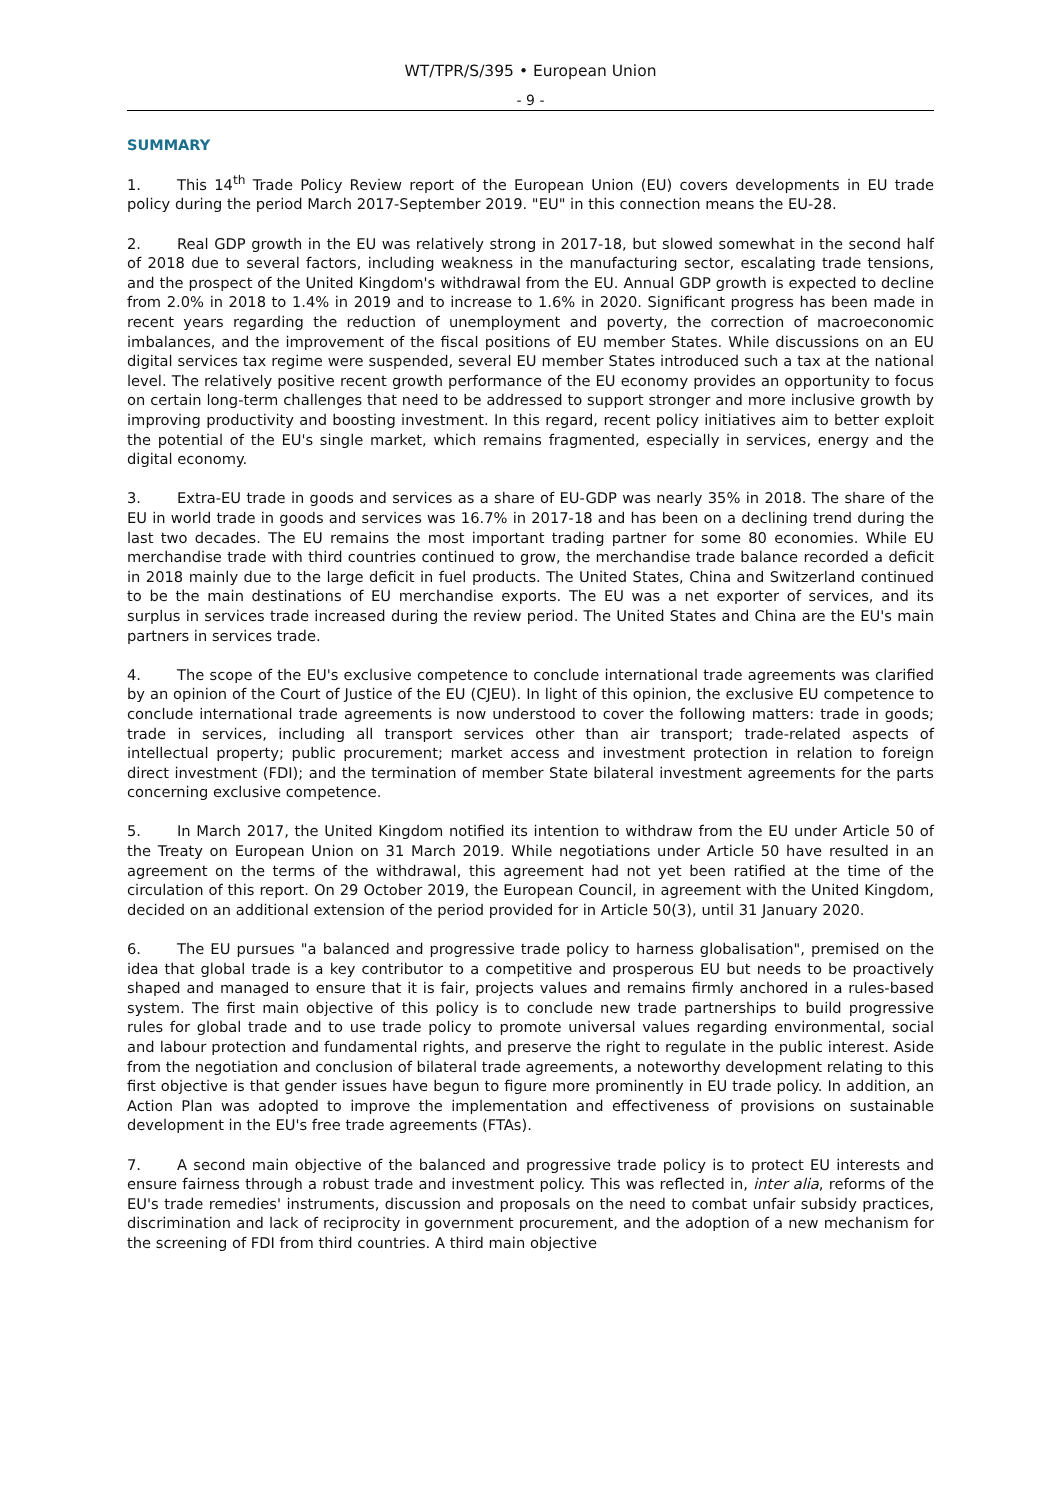WT/TPR/S/395 • European Union
- 9 -
SUMMARY
1. This 14<sup>th</sup> Trade Policy Review report of the European Union (EU) covers developments in EU trade policy during the period March 2017-September 2019. "EU" in this connection means the EU-28.
2. Real GDP growth in the EU was relatively strong in 2017-18, but slowed somewhat in the second half of 2018 due to several factors, including weakness in the manufacturing sector, escalating trade tensions, and the prospect of the United Kingdom's withdrawal from the EU. Annual GDP growth is expected to decline from 2.0% in 2018 to 1.4% in 2019 and to increase to 1.6% in 2020. Significant progress has been made in recent years regarding the reduction of unemployment and poverty, the correction of macroeconomic imbalances, and the improvement of the fiscal positions of EU member States. While discussions on an EU digital services tax regime were suspended, several EU member States introduced such a tax at the national level. The relatively positive recent growth performance of the EU economy provides an opportunity to focus on certain long-term challenges that need to be addressed to support stronger and more inclusive growth by improving productivity and boosting investment. In this regard, recent policy initiatives aim to better exploit the potential of the EU's single market, which remains fragmented, especially in services, energy and the digital economy.
3. Extra-EU trade in goods and services as a share of EU-GDP was nearly 35% in 2018. The share of the EU in world trade in goods and services was 16.7% in 2017-18 and has been on a declining trend during the last two decades. The EU remains the most important trading partner for some 80 economies. While EU merchandise trade with third countries continued to grow, the merchandise trade balance recorded a deficit in 2018 mainly due to the large deficit in fuel products. The United States, China and Switzerland continued to be the main destinations of EU merchandise exports. The EU was a net exporter of services, and its surplus in services trade increased during the review period. The United States and China are the EU's main partners in services trade.
4. The scope of the EU's exclusive competence to conclude international trade agreements was clarified by an opinion of the Court of Justice of the EU (CJEU). In light of this opinion, the exclusive EU competence to conclude international trade agreements is now understood to cover the following matters: trade in goods; trade in services, including all transport services other than air transport; trade-related aspects of intellectual property; public procurement; market access and investment protection in relation to foreign direct investment (FDI); and the termination of member State bilateral investment agreements for the parts concerning exclusive competence.
5. In March 2017, the United Kingdom notified its intention to withdraw from the EU under Article 50 of the Treaty on European Union on 31 March 2019. While negotiations under Article 50 have resulted in an agreement on the terms of the withdrawal, this agreement had not yet been ratified at the time of the circulation of this report. On 29 October 2019, the European Council, in agreement with the United Kingdom, decided on an additional extension of the period provided for in Article 50(3), until 31 January 2020.
6. The EU pursues "a balanced and progressive trade policy to harness globalisation", premised on the idea that global trade is a key contributor to a competitive and prosperous EU but needs to be proactively shaped and managed to ensure that it is fair, projects values and remains firmly anchored in a rules-based system. The first main objective of this policy is to conclude new trade partnerships to build progressive rules for global trade and to use trade policy to promote universal values regarding environmental, social and labour protection and fundamental rights, and preserve the right to regulate in the public interest. Aside from the negotiation and conclusion of bilateral trade agreements, a noteworthy development relating to this first objective is that gender issues have begun to figure more prominently in EU trade policy. In addition, an Action Plan was adopted to improve the implementation and effectiveness of provisions on sustainable development in the EU's free trade agreements (FTAs).
7. A second main objective of the balanced and progressive trade policy is to protect EU interests and ensure fairness through a robust trade and investment policy. This was reflected in, inter alia, reforms of the EU's trade remedies' instruments, discussion and proposals on the need to combat unfair subsidy practices, discrimination and lack of reciprocity in government procurement, and the adoption of a new mechanism for the screening of FDI from third countries. A third main objective